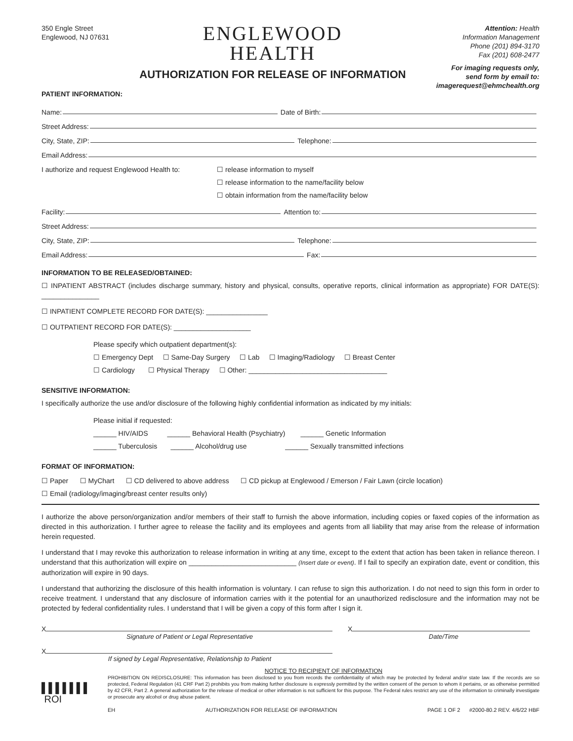350 Engle Street
Englewood, NJ 07631
ENGLEWOOD
HEALTH
AUTHORIZATION FOR RELEASE OF INFORMATION
Attention: Health
Information Management
Phone (201) 894-3170
Fax (201) 608-2477
For imaging requests only,
send form by email to:
imagerequest@ehmchealth.org
PATIENT INFORMATION:
Name: Date of Birth:
Street Address:
City, State, ZIP: Telephone:
Email Address:
I authorize and request Englewood Health to:
☐ release information to myself
☐ release information to the name/facility below
☐ obtain information from the name/facility below
Facility: Attention to:
Street Address:
City, State, ZIP: Telephone:
Email Address: Fax:
INFORMATION TO BE RELEASED/OBTAINED:
☐ INPATIENT ABSTRACT (includes discharge summary, history and physical, consults, operative reports, clinical information as appropriate) FOR DATE(S): _______________
☐ INPATIENT COMPLETE RECORD FOR DATE(S): ________________
☐ OUTPATIENT RECORD FOR DATE(S): ____________________
Please specify which outpatient department(s):
☐ Emergency Dept ☐ Same-Day Surgery ☐ Lab ☐ Imaging/Radiology ☐ Breast Center
☐ Cardiology ☐ Physical Therapy ☐ Other: ____________________________________
SENSITIVE INFORMATION:
I specifically authorize the use and/or disclosure of the following highly confidential information as indicated by my initials:
Please initial if requested:
______ HIV/AIDS ______ Behavioral Health (Psychiatry) ______ Genetic Information
______ Tuberculosis ______ Alcohol/drug use ______ Sexually transmitted infections
FORMAT OF INFORMATION:
☐ Paper ☐ MyChart ☐ CD delivered to above address ☐ CD pickup at Englewood / Emerson / Fair Lawn (circle location)
☐ Email (radiology/imaging/breast center results only)
I authorize the above person/organization and/or members of their staff to furnish the above information, including copies or faxed copies of the information as directed in this authorization. I further agree to release the facility and its employees and agents from all liability that may arise from the release of information herein requested.
I understand that I may revoke this authorization to release information in writing at any time, except to the extent that action has been taken in reliance thereon. I understand that this authorization will expire on ____________________________ (Insert date or event). If I fail to specify an expiration date, event or condition, this authorization will expire in 90 days.
I understand that authorizing the disclosure of this health information is voluntary. I can refuse to sign this authorization. I do not need to sign this form in order to receive treatment. I understand that any disclosure of information carries with it the potential for an unauthorized redisclosure and the information may not be protected by federal confidentiality rules. I understand that I will be given a copy of this form after I sign it.
X
Signature of Patient or Legal Representative
X
Date/Time
X
If signed by Legal Representative, Relationship to Patient
▌▌▌▌▌▌▌
ROI
NOTICE TO RECIPIENT OF INFORMATION
PROHIBITION ON REDISCLOSURE: This information has been disclosed to you from records the confidentiality of which may be protected by federal and/or state law. If the records are so protected, Federal Regulation (41 CRF Part 2) prohibits you from making further disclosure is expressly permitted by the written consent of the person to whom it pertains, or as otherwise permitted by 42 CFR, Part 2. A general authorization for the release of medical or other information is not sufficient for this purpose. The Federal rules restrict any use of the information to criminally investigate or prosecute any alcohol or drug abuse patient.
EH AUTHORIZATION FOR RELEASE OF INFORMATION PAGE 1 OF 2 #2000-80.2 REV. 4/6/22 HBF